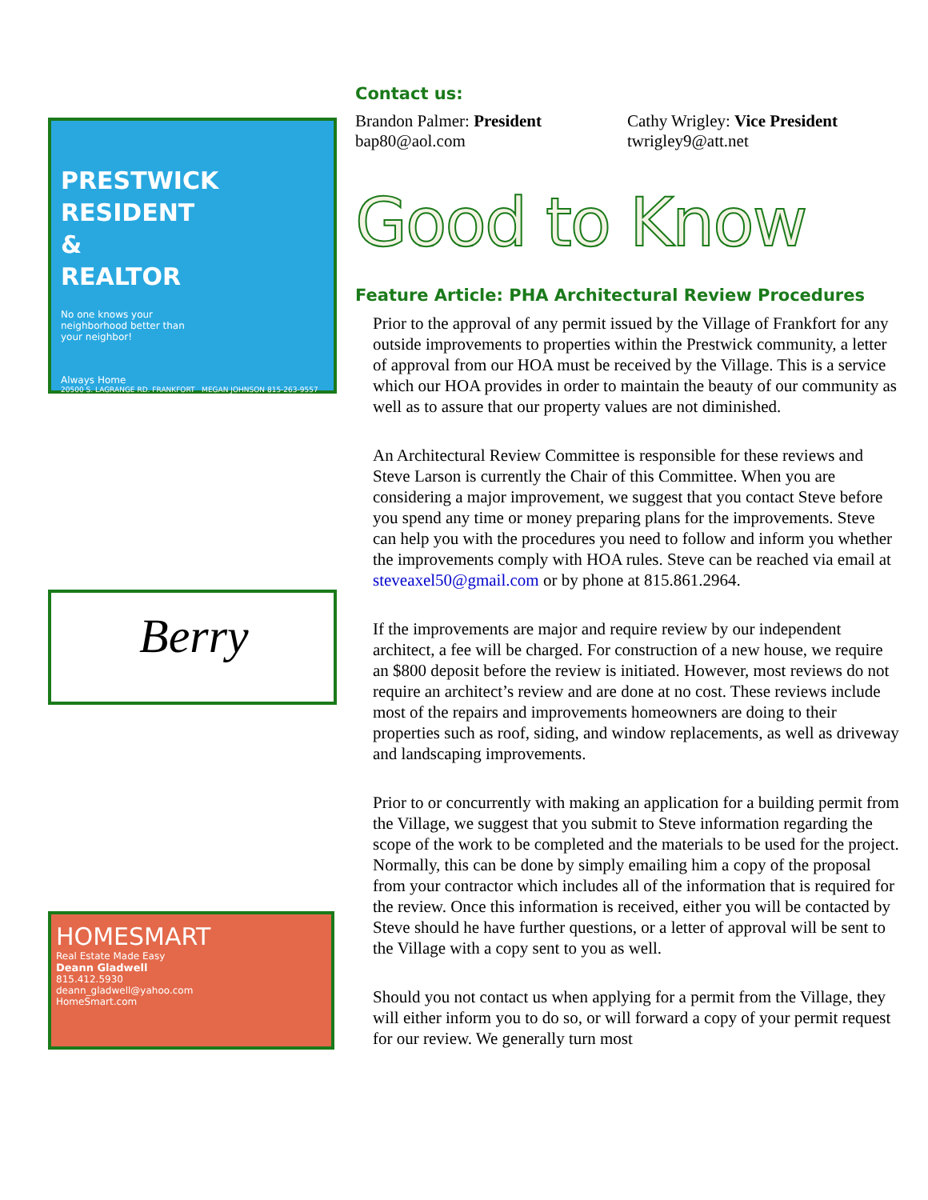PRESTWICK RESIDENT & REALTOR
No one knows your neighborhood better than your neighbor!
Always Home
20500 S. LAGRANGE RD. FRANKFORT MEGAN JOHNSON 815-263-9557
Berry
HOMESMART
Real Estate Made Easy
Deann Gladwell
815.412.5930
deann_gladwell@yahoo.com
HomeSmart.com
Contact us:
Brandon Palmer: President
bap80@aol.com
Cathy Wrigley: Vice President
twrigley9@att.net
Good to Know
Feature Article: PHA Architectural Review Procedures
Prior to the approval of any permit issued by the Village of Frankfort for any outside improvements to properties within the Prestwick community, a letter of approval from our HOA must be received by the Village. This is a service which our HOA provides in order to maintain the beauty of our community as well as to assure that our property values are not diminished.
An Architectural Review Committee is responsible for these reviews and Steve Larson is currently the Chair of this Committee. When you are considering a major improvement, we suggest that you contact Steve before you spend any time or money preparing plans for the improvements. Steve can help you with the procedures you need to follow and inform you whether the improvements comply with HOA rules. Steve can be reached via email at steveaxel50@gmail.com or by phone at 815.861.2964.
If the improvements are major and require review by our independent architect, a fee will be charged. For construction of a new house, we require an $800 deposit before the review is initiated. However, most reviews do not require an architect’s review and are done at no cost. These reviews include most of the repairs and improvements homeowners are doing to their properties such as roof, siding, and window replacements, as well as driveway and landscaping improvements.
Prior to or concurrently with making an application for a building permit from the Village, we suggest that you submit to Steve information regarding the scope of the work to be completed and the materials to be used for the project. Normally, this can be done by simply emailing him a copy of the proposal from your contractor which includes all of the information that is required for the review. Once this information is received, either you will be contacted by Steve should he have further questions, or a letter of approval will be sent to the Village with a copy sent to you as well.
Should you not contact us when applying for a permit from the Village, they will either inform you to do so, or will forward a copy of your permit request for our review. We generally turn most